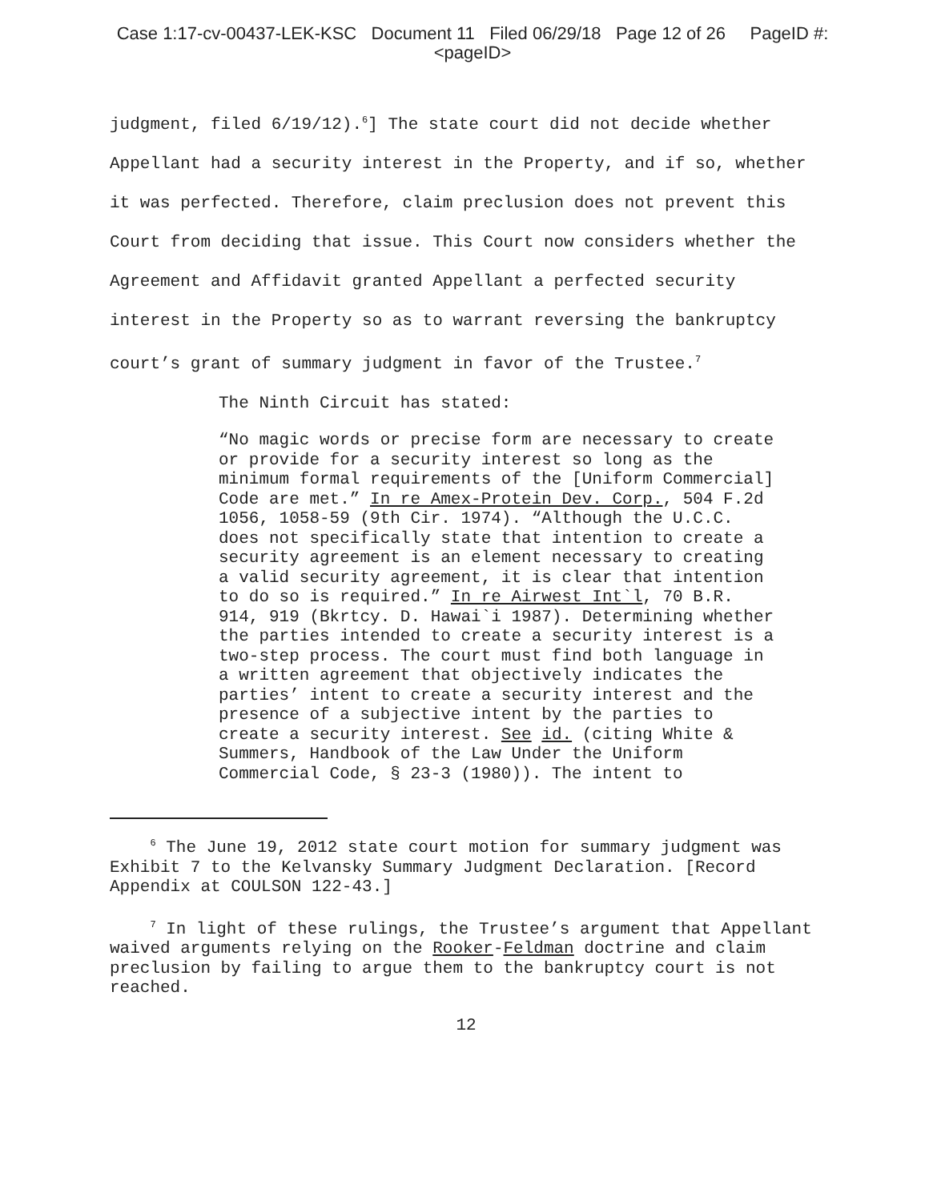Case 1:17-cv-00437-LEK-KSC Document 11 Filed 06/29/18 Page 12 of 26 PageID #:
<pageID>
judgment, filed 6/19/12).<sup>6</sup>] The state court did not decide whether Appellant had a security interest in the Property, and if so, whether it was perfected. Therefore, claim preclusion does not prevent this Court from deciding that issue. This Court now considers whether the Agreement and Affidavit granted Appellant a perfected security interest in the Property so as to warrant reversing the bankruptcy court’s grant of summary judgment in favor of the Trustee.<sup>7</sup>
The Ninth Circuit has stated:
“No magic words or precise form are necessary to create or provide for a security interest so long as the minimum formal requirements of the [Uniform Commercial] Code are met.” In re Amex-Protein Dev. Corp., 504 F.2d 1056, 1058-59 (9th Cir. 1974). “Although the U.C.C. does not specifically state that intention to create a security agreement is an element necessary to creating a valid security agreement, it is clear that intention to do so is required.” In re Airwest Int`l, 70 B.R. 914, 919 (Bkrtcy. D. Hawai`i 1987). Determining whether the parties intended to create a security interest is a two-step process. The court must find both language in a written agreement that objectively indicates the parties’ intent to create a security interest and the presence of a subjective intent by the parties to create a security interest. See id. (citing White & Summers, Handbook of the Law Under the Uniform Commercial Code, § 23-3 (1980)). The intent to
<sup>6</sup> The June 19, 2012 state court motion for summary judgment was Exhibit 7 to the Kelvansky Summary Judgment Declaration. [Record Appendix at COULSON 122-43.]
<sup>7</sup> In light of these rulings, the Trustee’s argument that Appellant waived arguments relying on the Rooker-Feldman doctrine and claim preclusion by failing to argue them to the bankruptcy court is not reached.
12